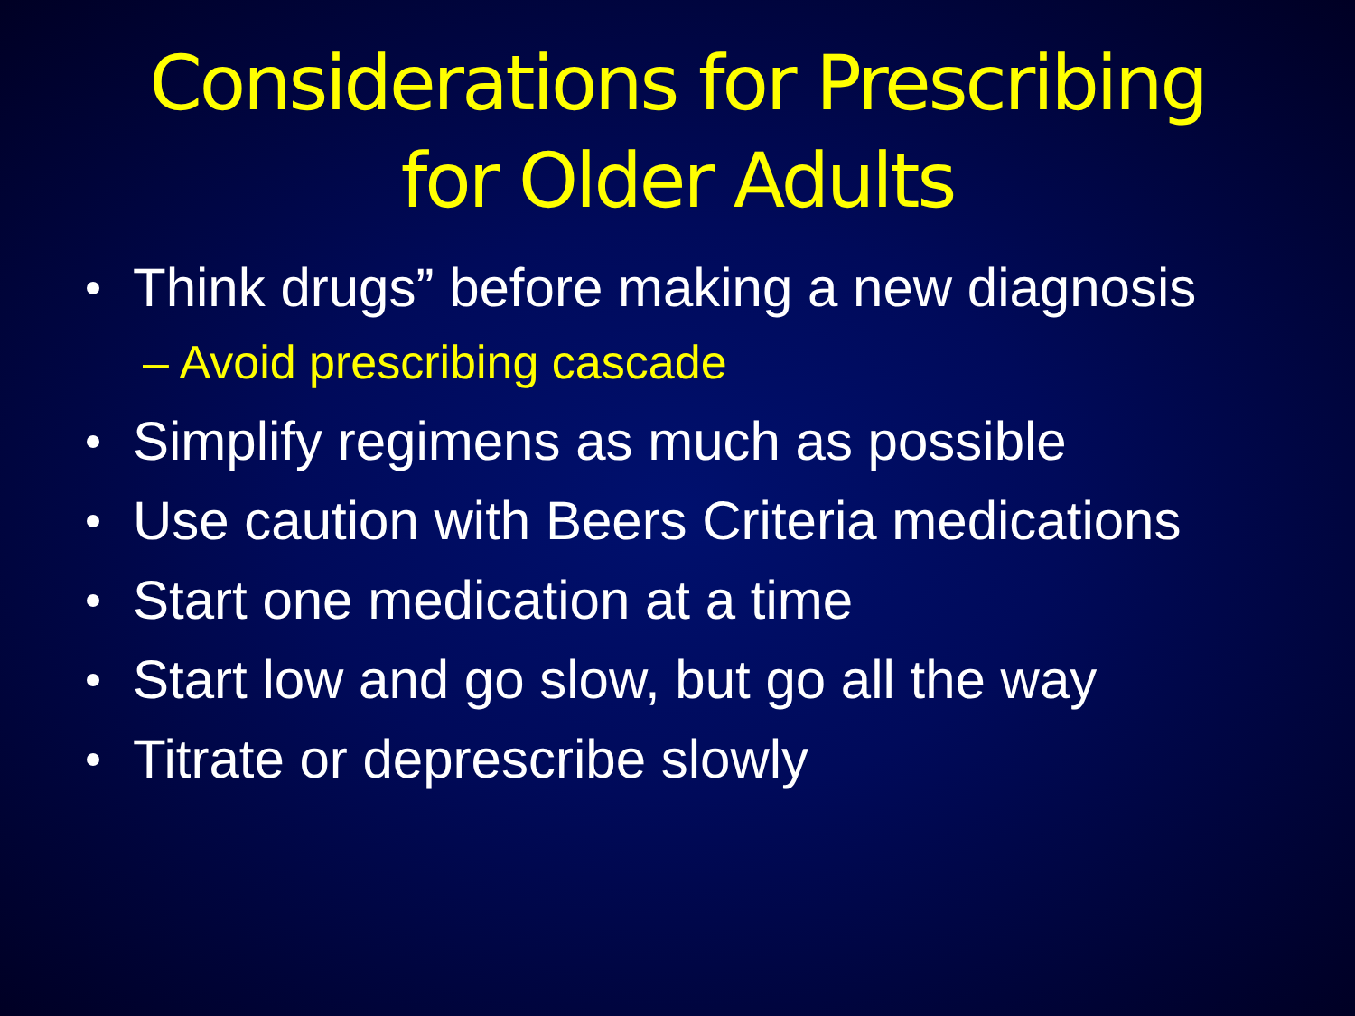Considerations for Prescribing
for Older Adults
Think drugs” before making a new diagnosis
– Avoid prescribing cascade
Simplify regimens as much as possible
Use caution with Beers Criteria medications
Start one medication at a time
Start low and go slow, but go all the way
Titrate or deprescribe slowly